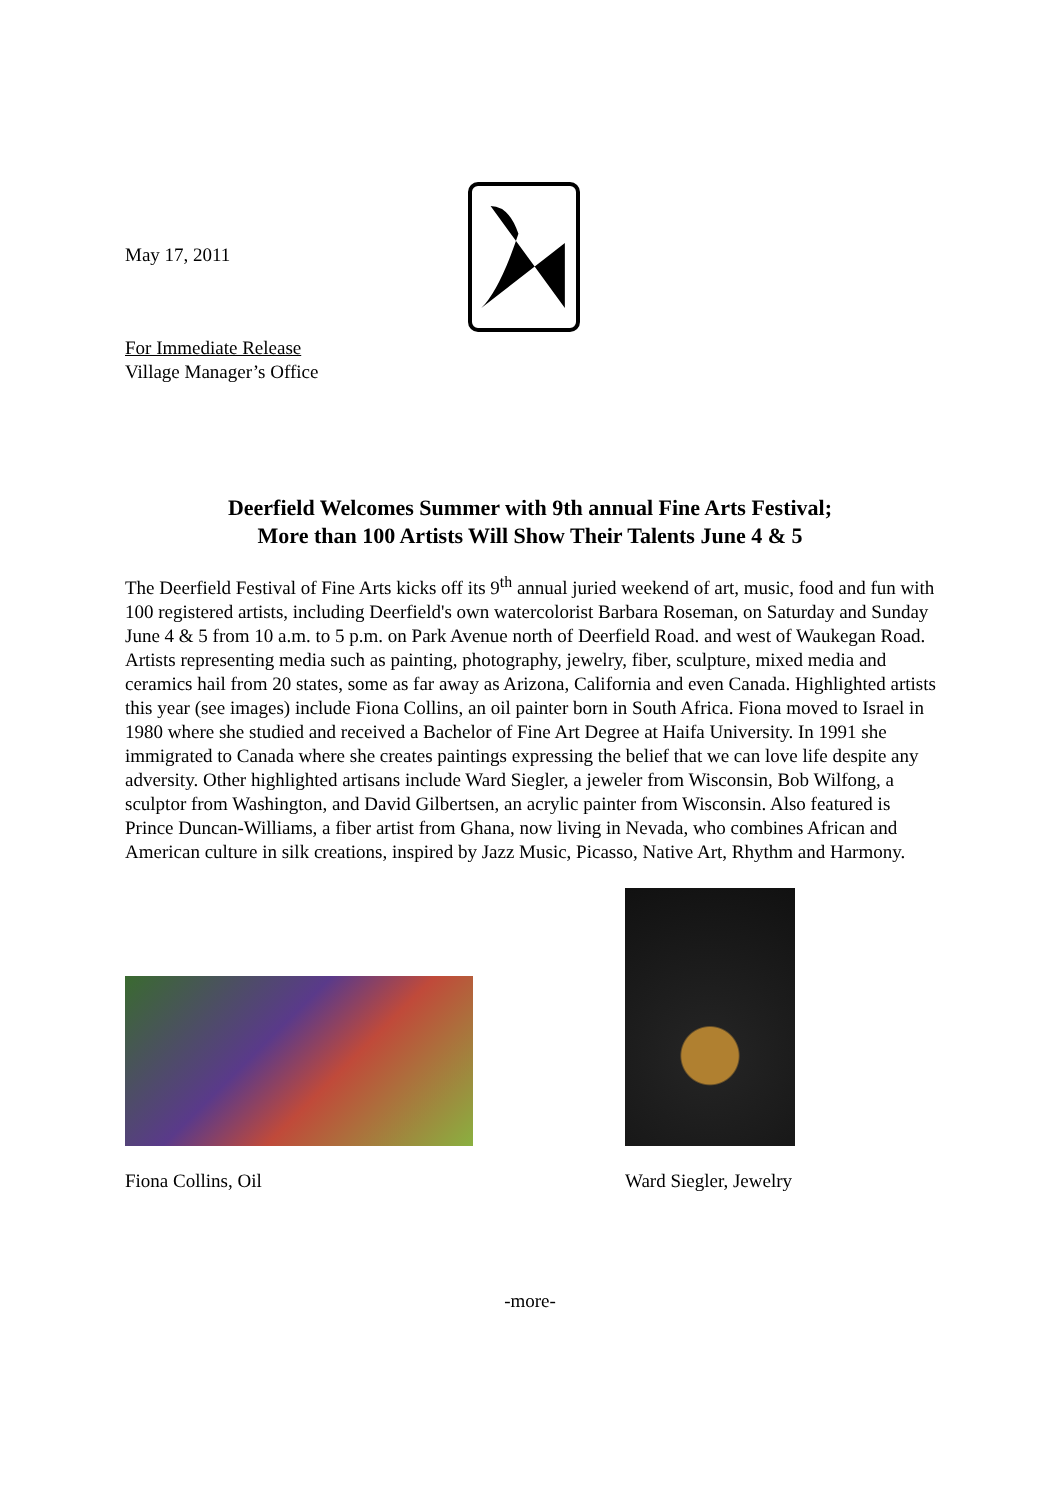May 17, 2011
For Immediate Release
Village Manager’s Office
Deerfield Welcomes Summer with 9th annual Fine Arts Festival;
More than 100 Artists Will Show Their Talents June 4 & 5
The Deerfield Festival of Fine Arts kicks off its 9<sup>th</sup> annual juried weekend of art, music, food and fun with 100 registered artists, including Deerfield's own watercolorist Barbara Roseman, on Saturday and Sunday June 4 & 5 from 10 a.m. to 5 p.m. on Park Avenue north of Deerfield Road. and west of Waukegan Road. Artists representing media such as painting, photography, jewelry, fiber, sculpture, mixed media and ceramics hail from 20 states, some as far away as Arizona, California and even Canada. Highlighted artists this year (see images) include Fiona Collins, an oil painter born in South Africa. Fiona moved to Israel in 1980 where she studied and received a Bachelor of Fine Art Degree at Haifa University. In 1991 she immigrated to Canada where she creates paintings expressing the belief that we can love life despite any adversity. Other highlighted artisans include Ward Siegler, a jeweler from Wisconsin, Bob Wilfong, a sculptor from Washington, and David Gilbertsen, an acrylic painter from Wisconsin. Also featured is Prince Duncan-Williams, a fiber artist from Ghana, now living in Nevada, who combines African and American culture in silk creations, inspired by Jazz Music, Picasso, Native Art, Rhythm and Harmony.
Fiona Collins, Oil Ward Siegler, Jewelry
-more-